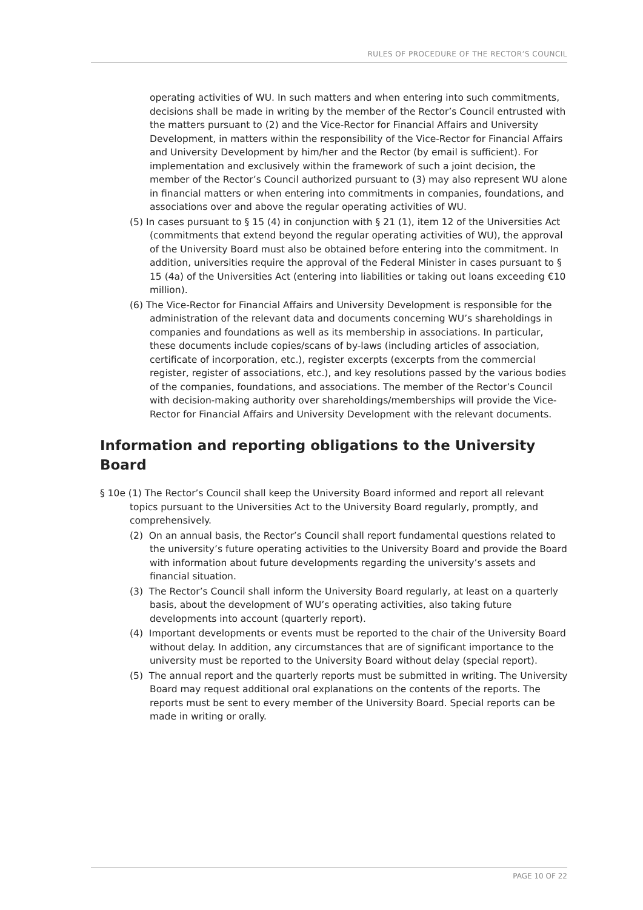RULES OF PROCEDURE OF THE RECTOR’S COUNCIL
operating activities of WU. In such matters and when entering into such commitments, decisions shall be made in writing by the member of the Rector’s Council entrusted with the matters pursuant to (2) and the Vice-Rector for Financial Affairs and University Development, in matters within the responsibility of the Vice-Rector for Financial Affairs and University Development by him/her and the Rector (by email is sufficient). For implementation and exclusively within the framework of such a joint decision, the member of the Rector’s Council authorized pursuant to (3) may also represent WU alone in financial matters or when entering into commitments in companies, foundations, and associations over and above the regular operating activities of WU.
(5) In cases pursuant to § 15 (4) in conjunction with § 21 (1), item 12 of the Universities Act (commitments that extend beyond the regular operating activities of WU), the approval of the University Board must also be obtained before entering into the commitment. In addition, universities require the approval of the Federal Minister in cases pursuant to § 15 (4a) of the Universities Act (entering into liabilities or taking out loans exceeding €10 million).
(6) The Vice-Rector for Financial Affairs and University Development is responsible for the administration of the relevant data and documents concerning WU’s shareholdings in companies and foundations as well as its membership in associations. In particular, these documents include copies/scans of by-laws (including articles of association, certificate of incorporation, etc.), register excerpts (excerpts from the commercial register, register of associations, etc.), and key resolutions passed by the various bodies of the companies, foundations, and associations. The member of the Rector’s Council with decision-making authority over shareholdings/memberships will provide the Vice-Rector for Financial Affairs and University Development with the relevant documents.
Information and reporting obligations to the University Board
§ 10e (1) The Rector’s Council shall keep the University Board informed and report all relevant topics pursuant to the Universities Act to the University Board regularly, promptly, and comprehensively.
(2) On an annual basis, the Rector’s Council shall report fundamental questions related to the university’s future operating activities to the University Board and provide the Board with information about future developments regarding the university’s assets and financial situation.
(3) The Rector’s Council shall inform the University Board regularly, at least on a quarterly basis, about the development of WU’s operating activities, also taking future developments into account (quarterly report).
(4) Important developments or events must be reported to the chair of the University Board without delay. In addition, any circumstances that are of significant importance to the university must be reported to the University Board without delay (special report).
(5) The annual report and the quarterly reports must be submitted in writing. The University Board may request additional oral explanations on the contents of the reports. The reports must be sent to every member of the University Board. Special reports can be made in writing or orally.
PAGE 10 OF 22